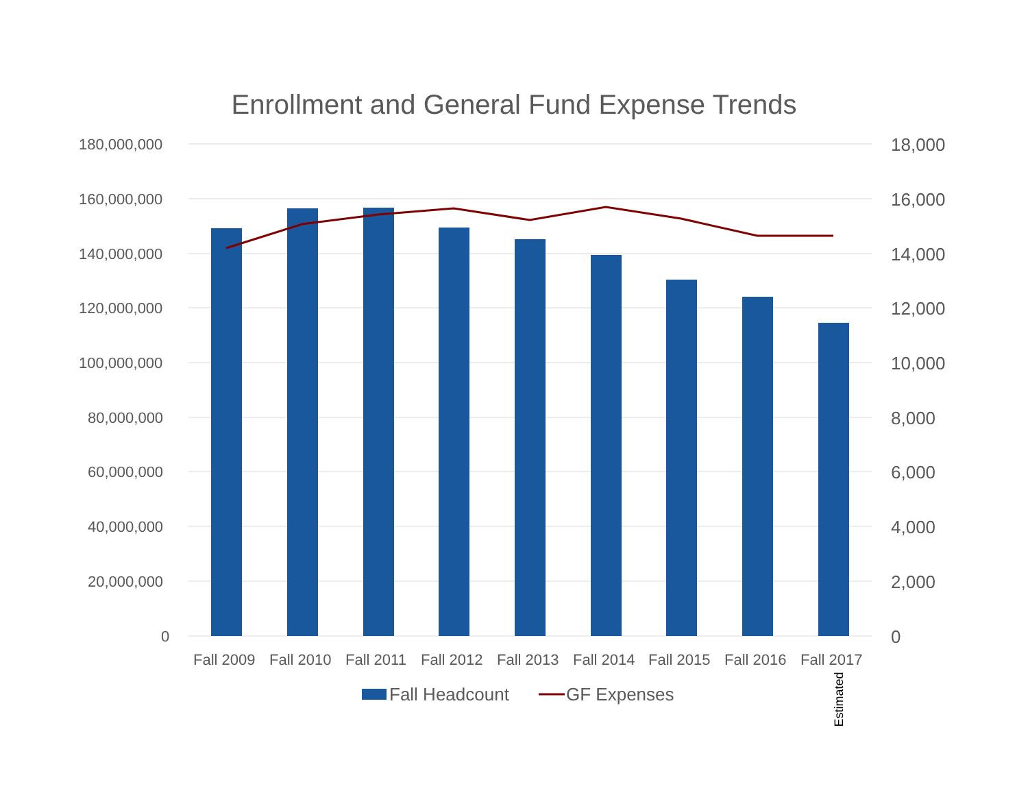Enrollment and General Fund Expense Trends
180,000,000
160,000,000
140,000,000
120,000,000
100,000,000
80,000,000
60,000,000
40,000,000
20,000,000
0
18,000
16,000
14,000
12,000
10,000
8,000
6,000
4,000
2,000
0
Fall 2009 Fall 2010 Fall 2011 Fall 2012 Fall 2013 Fall 2014 Fall 2015 Fall 2016 Fall 2017
Fall Headcount GF Expenses Estimated